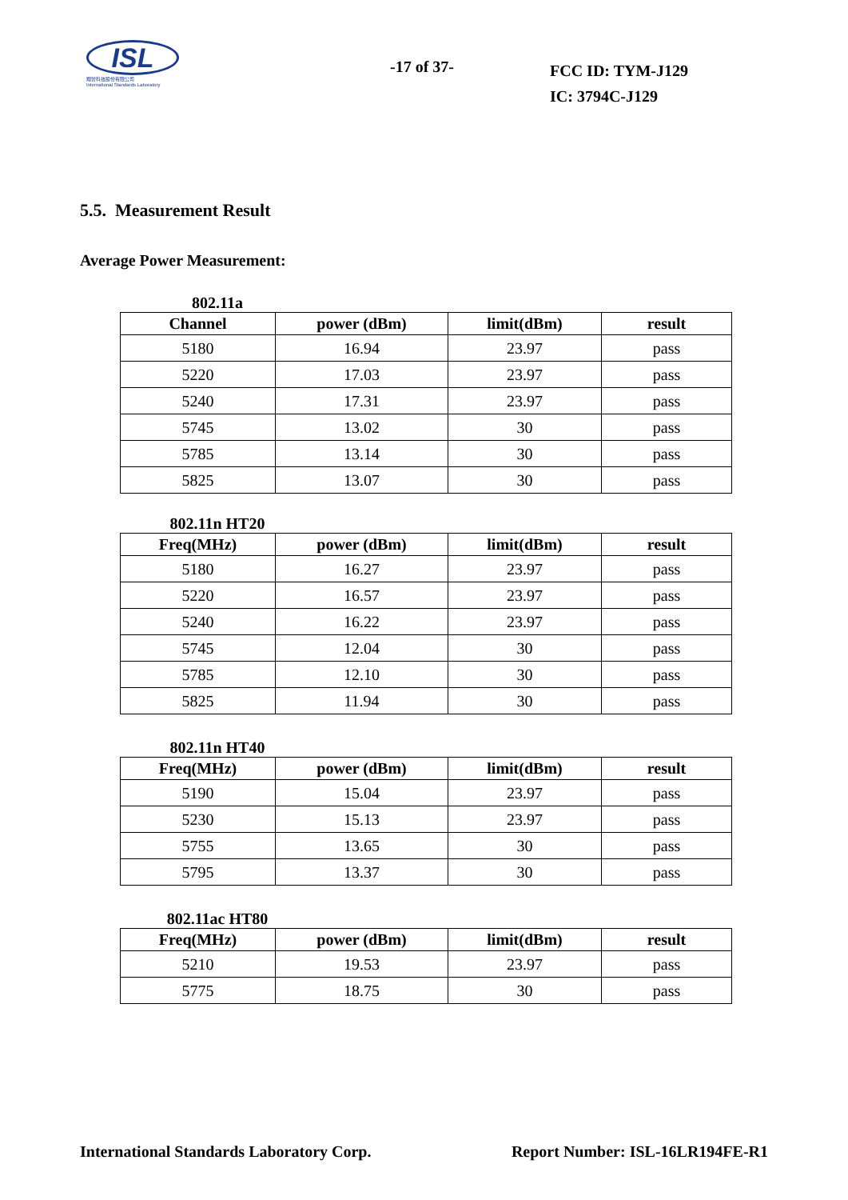ISL
翔智科技股份有限公司
International Standards Laboratory
-17 of 37-
FCC ID: TYM-J129
IC: 3794C-J129
5.5. Measurement Result
Average Power Measurement:
802.11a
| Channel | power (dBm) | limit(dBm) | result |
| --- | --- | --- | --- |
| 5180 | 16.94 | 23.97 | pass |
| 5220 | 17.03 | 23.97 | pass |
| 5240 | 17.31 | 23.97 | pass |
| 5745 | 13.02 | 30 | pass |
| 5785 | 13.14 | 30 | pass |
| 5825 | 13.07 | 30 | pass |
802.11n HT20
| Freq(MHz) | power (dBm) | limit(dBm) | result |
| --- | --- | --- | --- |
| 5180 | 16.27 | 23.97 | pass |
| 5220 | 16.57 | 23.97 | pass |
| 5240 | 16.22 | 23.97 | pass |
| 5745 | 12.04 | 30 | pass |
| 5785 | 12.10 | 30 | pass |
| 5825 | 11.94 | 30 | pass |
802.11n HT40
| Freq(MHz) | power (dBm) | limit(dBm) | result |
| --- | --- | --- | --- |
| 5190 | 15.04 | 23.97 | pass |
| 5230 | 15.13 | 23.97 | pass |
| 5755 | 13.65 | 30 | pass |
| 5795 | 13.37 | 30 | pass |
802.11ac HT80
| Freq(MHz) | power (dBm) | limit(dBm) | result |
| --- | --- | --- | --- |
| 5210 | 19.53 | 23.97 | pass |
| 5775 | 18.75 | 30 | pass |
International Standards Laboratory Corp. Report Number: ISL-16LR194FE-R1